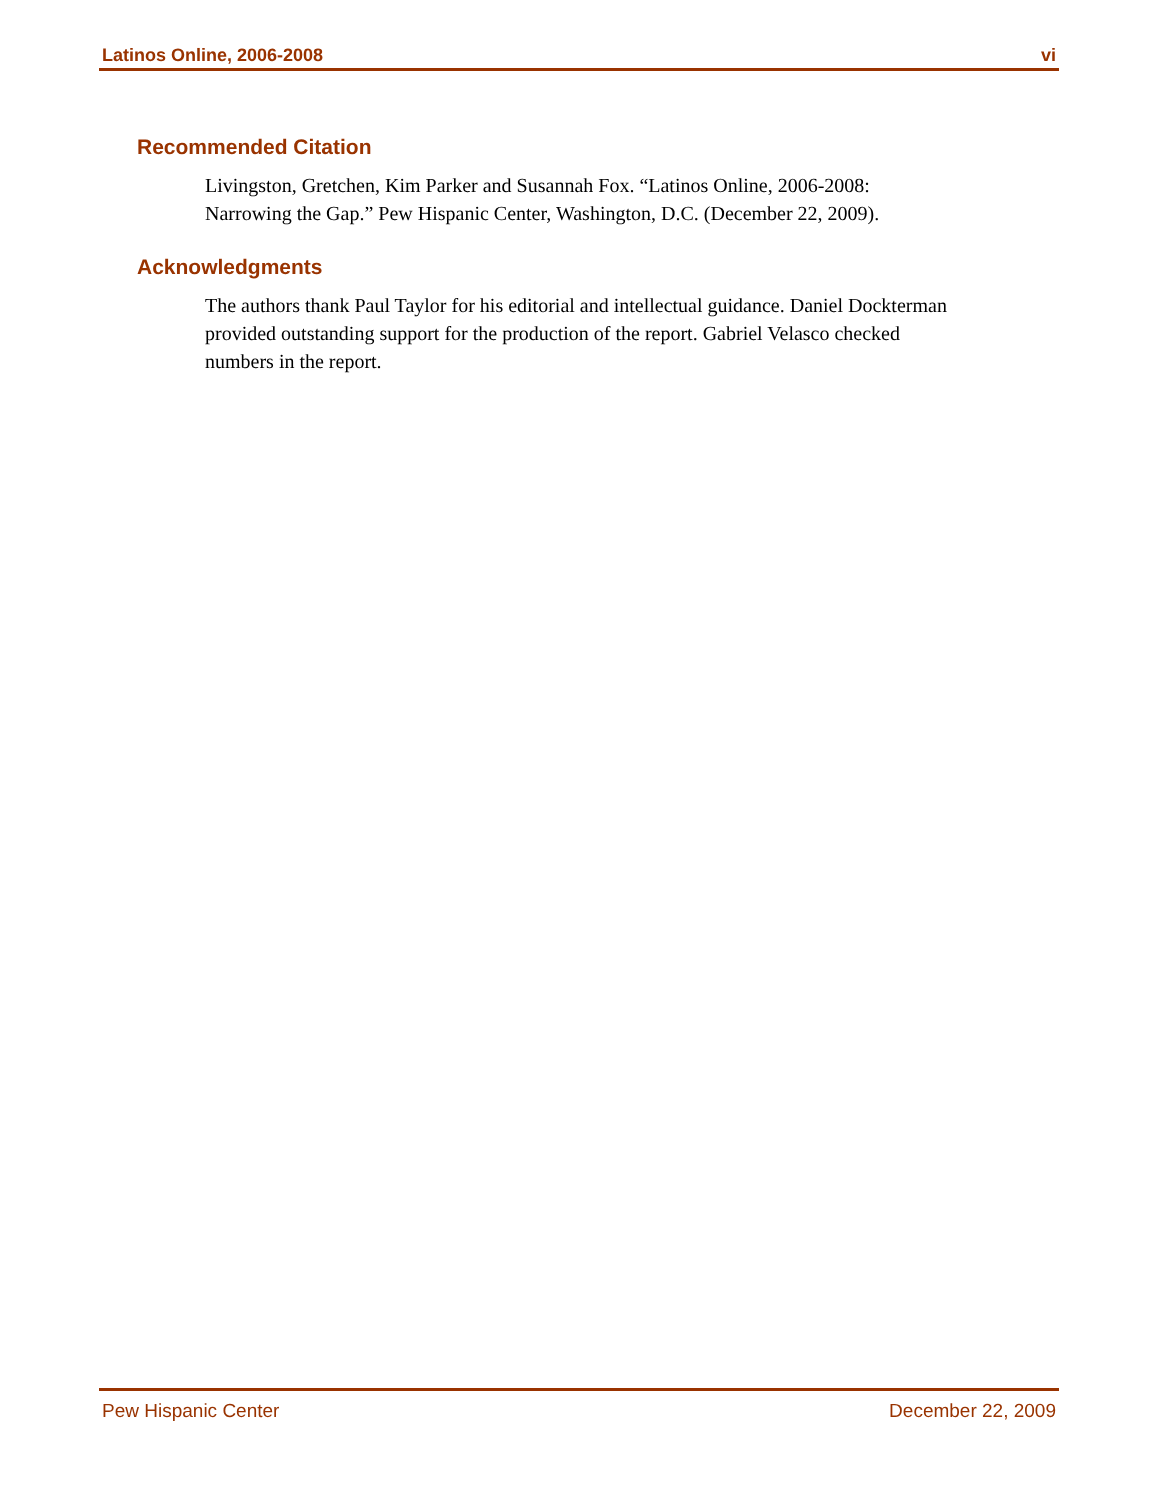Latinos Online, 2006-2008 vi
Recommended Citation
Livingston, Gretchen, Kim Parker and Susannah Fox. “Latinos Online, 2006-2008: Narrowing the Gap.” Pew Hispanic Center, Washington, D.C. (December 22, 2009).
Acknowledgments
The authors thank Paul Taylor for his editorial and intellectual guidance. Daniel Dockterman provided outstanding support for the production of the report. Gabriel Velasco checked numbers in the report.
Pew Hispanic Center December 22, 2009